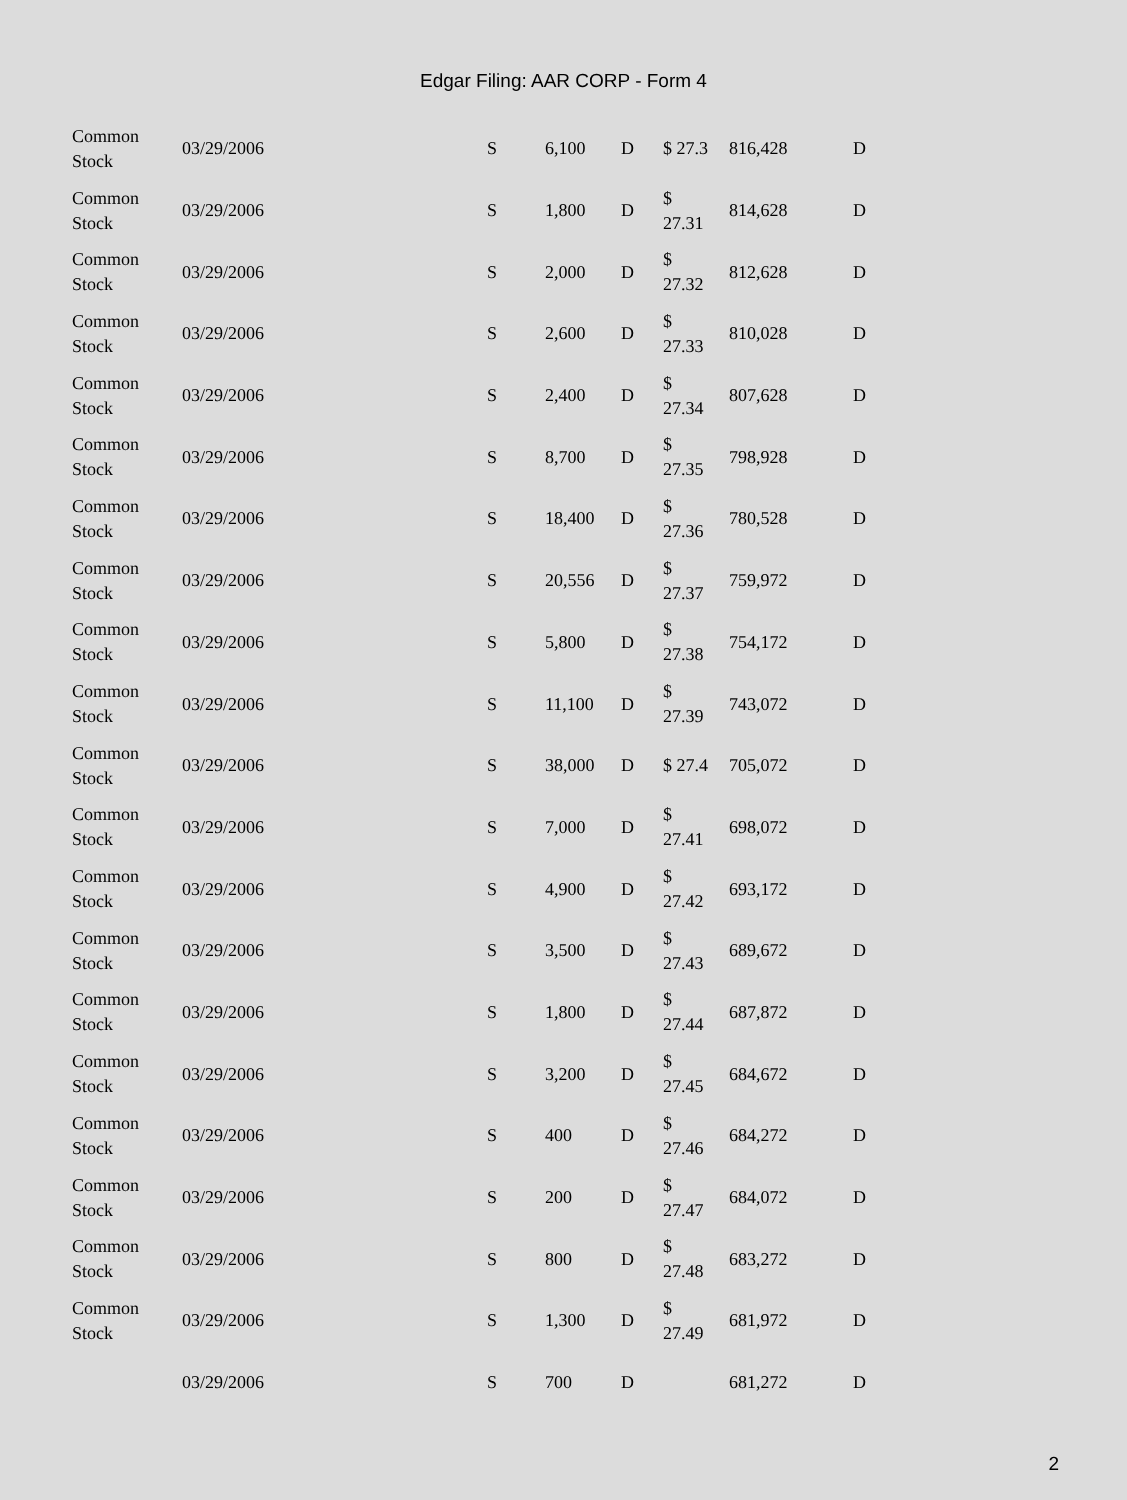Edgar Filing: AAR CORP - Form 4
| Common Stock | 03/29/2006 | S | 6,100 | D | $ 27.3 | 816,428 | D |
| Common Stock | 03/29/2006 | S | 1,800 | D | $ 27.31 | 814,628 | D |
| Common Stock | 03/29/2006 | S | 2,000 | D | $ 27.32 | 812,628 | D |
| Common Stock | 03/29/2006 | S | 2,600 | D | $ 27.33 | 810,028 | D |
| Common Stock | 03/29/2006 | S | 2,400 | D | $ 27.34 | 807,628 | D |
| Common Stock | 03/29/2006 | S | 8,700 | D | $ 27.35 | 798,928 | D |
| Common Stock | 03/29/2006 | S | 18,400 | D | $ 27.36 | 780,528 | D |
| Common Stock | 03/29/2006 | S | 20,556 | D | $ 27.37 | 759,972 | D |
| Common Stock | 03/29/2006 | S | 5,800 | D | $ 27.38 | 754,172 | D |
| Common Stock | 03/29/2006 | S | 11,100 | D | $ 27.39 | 743,072 | D |
| Common Stock | 03/29/2006 | S | 38,000 | D | $ 27.4 | 705,072 | D |
| Common Stock | 03/29/2006 | S | 7,000 | D | $ 27.41 | 698,072 | D |
| Common Stock | 03/29/2006 | S | 4,900 | D | $ 27.42 | 693,172 | D |
| Common Stock | 03/29/2006 | S | 3,500 | D | $ 27.43 | 689,672 | D |
| Common Stock | 03/29/2006 | S | 1,800 | D | $ 27.44 | 687,872 | D |
| Common Stock | 03/29/2006 | S | 3,200 | D | $ 27.45 | 684,672 | D |
| Common Stock | 03/29/2006 | S | 400 | D | $ 27.46 | 684,272 | D |
| Common Stock | 03/29/2006 | S | 200 | D | $ 27.47 | 684,072 | D |
| Common Stock | 03/29/2006 | S | 800 | D | $ 27.48 | 683,272 | D |
| Common Stock | 03/29/2006 | S | 1,300 | D | $ 27.49 | 681,972 | D |
| | 03/29/2006 | S | 700 | D | | 681,272 | D |
2